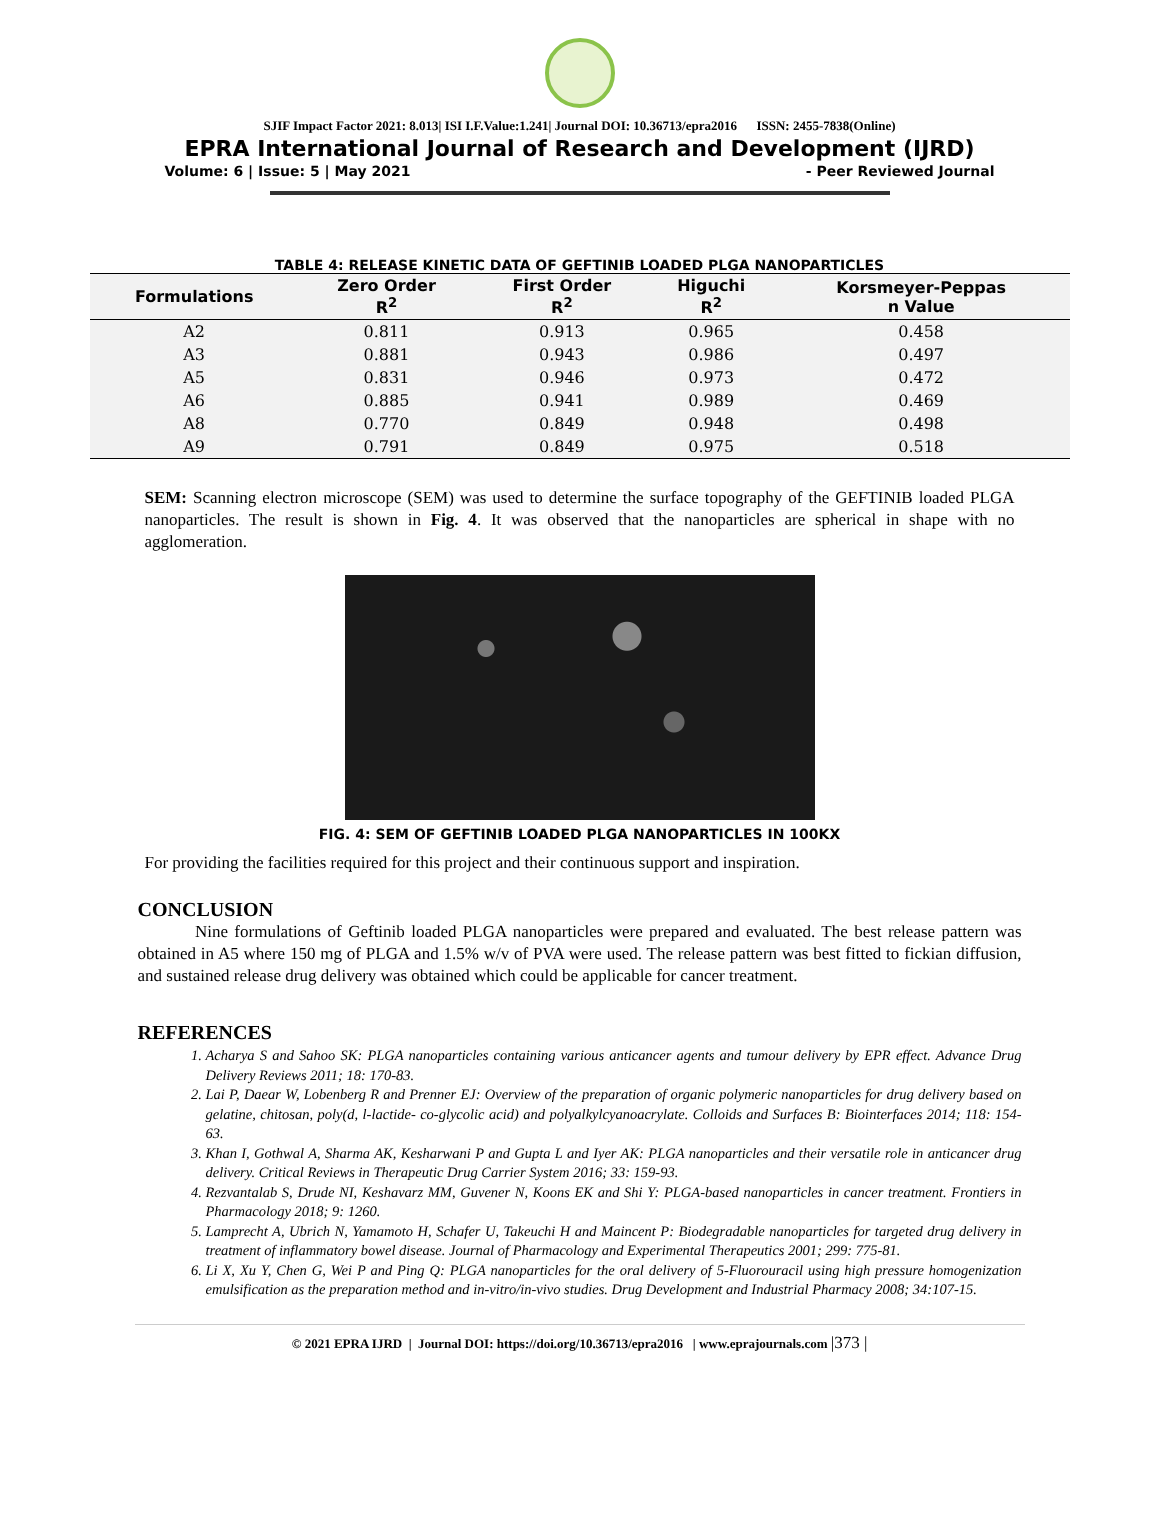SJIF Impact Factor 2021: 8.013| ISI I.F.Value:1.241| Journal DOI: 10.36713/epra2016 ISSN: 2455-7838(Online)
EPRA International Journal of Research and Development (IJRD)
Volume: 6 | Issue: 5 | May 2021 - Peer Reviewed Journal
TABLE 4: RELEASE KINETIC DATA OF GEFTINIB LOADED PLGA NANOPARTICLES
| Formulations | Zero Order R<sup>2</sup> | First Order R<sup>2</sup> | Higuchi R<sup>2</sup> | Korsmeyer-Peppas n Value |
| --- | --- | --- | --- | --- |
| A2 | 0.811 | 0.913 | 0.965 | 0.458 |
| A3 | 0.881 | 0.943 | 0.986 | 0.497 |
| A5 | 0.831 | 0.946 | 0.973 | 0.472 |
| A6 | 0.885 | 0.941 | 0.989 | 0.469 |
| A8 | 0.770 | 0.849 | 0.948 | 0.498 |
| A9 | 0.791 | 0.849 | 0.975 | 0.518 |
SEM: Scanning electron microscope (SEM) was used to determine the surface topography of the GEFTINIB loaded PLGA nanoparticles. The result is shown in Fig. 4. It was observed that the nanoparticles are spherical in shape with no agglomeration.
FIG. 4: SEM OF GEFTINIB LOADED PLGA NANOPARTICLES IN 100KX
For providing the facilities required for this project and their continuous support and inspiration.
CONCLUSION
Nine formulations of Geftinib loaded PLGA nanoparticles were prepared and evaluated. The best release pattern was obtained in A5 where 150 mg of PLGA and 1.5% w/v of PVA were used. The release pattern was best fitted to fickian diffusion, and sustained release drug delivery was obtained which could be applicable for cancer treatment.
REFERENCES
1. Acharya S and Sahoo SK: PLGA nanoparticles containing various anticancer agents and tumour delivery by EPR effect. Advance Drug Delivery Reviews 2011; 18: 170-83.
2. Lai P, Daear W, Lobenberg R and Prenner EJ: Overview of the preparation of organic polymeric nanoparticles for drug delivery based on gelatine, chitosan, poly(d, l-lactide- co-glycolic acid) and polyalkylcyanoacrylate. Colloids and Surfaces B: Biointerfaces 2014; 118: 154-63.
3. Khan I, Gothwal A, Sharma AK, Kesharwani P and Gupta L and Iyer AK: PLGA nanoparticles and their versatile role in anticancer drug delivery. Critical Reviews in Therapeutic Drug Carrier System 2016; 33: 159-93.
4. Rezvantalab S, Drude NI, Keshavarz MM, Guvener N, Koons EK and Shi Y: PLGA-based nanoparticles in cancer treatment. Frontiers in Pharmacology 2018; 9: 1260.
5. Lamprecht A, Ubrich N, Yamamoto H, Schafer U, Takeuchi H and Maincent P: Biodegradable nanoparticles for targeted drug delivery in treatment of inflammatory bowel disease. Journal of Pharmacology and Experimental Therapeutics 2001; 299: 775-81.
6. Li X, Xu Y, Chen G, Wei P and Ping Q: PLGA nanoparticles for the oral delivery of 5-Fluorouracil using high pressure homogenization emulsification as the preparation method and in-vitro/in-vivo studies. Drug Development and Industrial Pharmacy 2008; 34:107-15.
© 2021 EPRA IJRD | Journal DOI: https://doi.org/10.36713/epra2016 | www.eprajournals.com |373 |